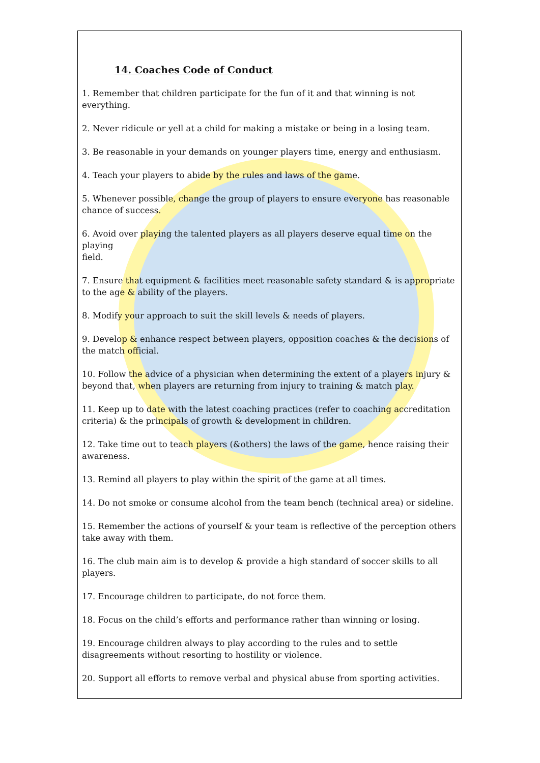14. Coaches Code of Conduct
1. Remember that children participate for the fun of it and that winning is not everything.
2. Never ridicule or yell at a child for making a mistake or being in a losing team.
3. Be reasonable in your demands on younger players time, energy and enthusiasm.
4. Teach your players to abide by the rules and laws of the game.
5. Whenever possible, change the group of players to ensure everyone has reasonable chance of success.
6. Avoid over playing the talented players as all players deserve equal time on the playing
field.
7. Ensure that equipment & facilities meet reasonable safety standard & is appropriate to the age & ability of the players.
8. Modify your approach to suit the skill levels & needs of players.
9. Develop & enhance respect between players, opposition coaches & the decisions of the match official.
10. Follow the advice of a physician when determining the extent of a players injury & beyond that, when players are returning from injury to training & match play.
11. Keep up to date with the latest coaching practices (refer to coaching accreditation criteria) & the principals of growth & development in children.
12. Take time out to teach players (&others) the laws of the game, hence raising their awareness.
13. Remind all players to play within the spirit of the game at all times.
14. Do not smoke or consume alcohol from the team bench (technical area) or sideline.
15. Remember the actions of yourself & your team is reflective of the perception others take away with them.
16. The club main aim is to develop & provide a high standard of soccer skills to all players.
17. Encourage children to participate, do not force them.
18. Focus on the child’s efforts and performance rather than winning or losing.
19. Encourage children always to play according to the rules and to settle disagreements without resorting to hostility or violence.
20. Support all efforts to remove verbal and physical abuse from sporting activities.